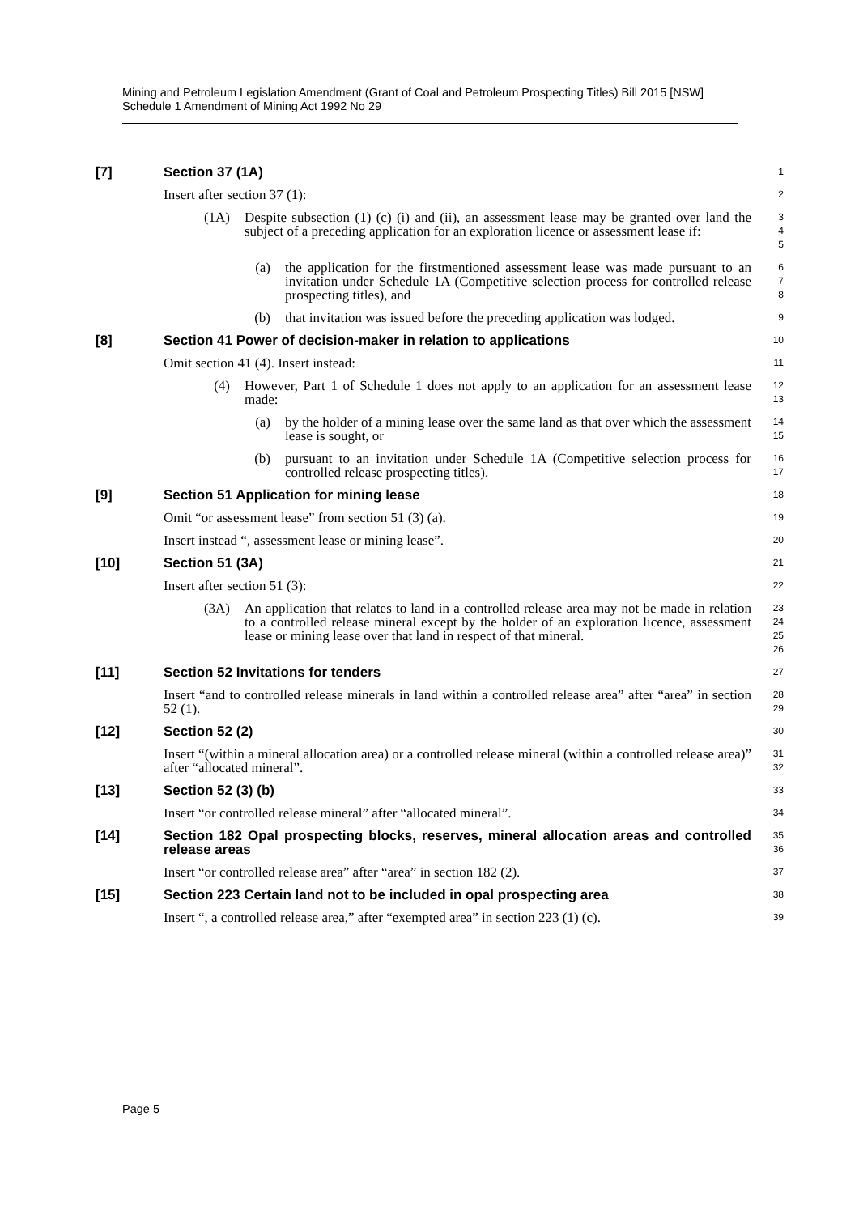Mining and Petroleum Legislation Amendment (Grant of Coal and Petroleum Prospecting Titles) Bill 2015 [NSW]
Schedule 1 Amendment of Mining Act 1992 No 29
[7] Section 37 (1A)
1
Insert after section 37 (1):
2
(1A) Despite subsection (1) (c) (i) and (ii), an assessment lease may be granted over land the subject of a preceding application for an exploration licence or assessment lease if:
3
4
5
(a) the application for the firstmentioned assessment lease was made pursuant to an invitation under Schedule 1A (Competitive selection process for controlled release prospecting titles), and
6
7
8
(b) that invitation was issued before the preceding application was lodged.
9
[8] Section 41 Power of decision-maker in relation to applications
10
Omit section 41 (4). Insert instead:
11
(4) However, Part 1 of Schedule 1 does not apply to an application for an assessment lease made:
12
13
(a) by the holder of a mining lease over the same land as that over which the assessment lease is sought, or
14
15
(b) pursuant to an invitation under Schedule 1A (Competitive selection process for controlled release prospecting titles).
16
17
[9] Section 51 Application for mining lease
18
Omit “or assessment lease” from section 51 (3) (a).
19
Insert instead “, assessment lease or mining lease”.
20
[10] Section 51 (3A)
21
Insert after section 51 (3):
22
(3A) An application that relates to land in a controlled release area may not be made in relation to a controlled release mineral except by the holder of an exploration licence, assessment lease or mining lease over that land in respect of that mineral.
23
24
25
26
[11] Section 52 Invitations for tenders
27
Insert “and to controlled release minerals in land within a controlled release area” after “area” in section 52 (1).
28
29
[12] Section 52 (2)
30
Insert “(within a mineral allocation area) or a controlled release mineral (within a controlled release area)” after “allocated mineral”.
31
32
[13] Section 52 (3) (b)
33
Insert “or controlled release mineral” after “allocated mineral”.
34
[14] Section 182 Opal prospecting blocks, reserves, mineral allocation areas and controlled release areas
35
36
Insert “or controlled release area” after “area” in section 182 (2).
37
[15] Section 223 Certain land not to be included in opal prospecting area
38
Insert “, a controlled release area,” after “exempted area” in section 223 (1) (c).
39
Page 5